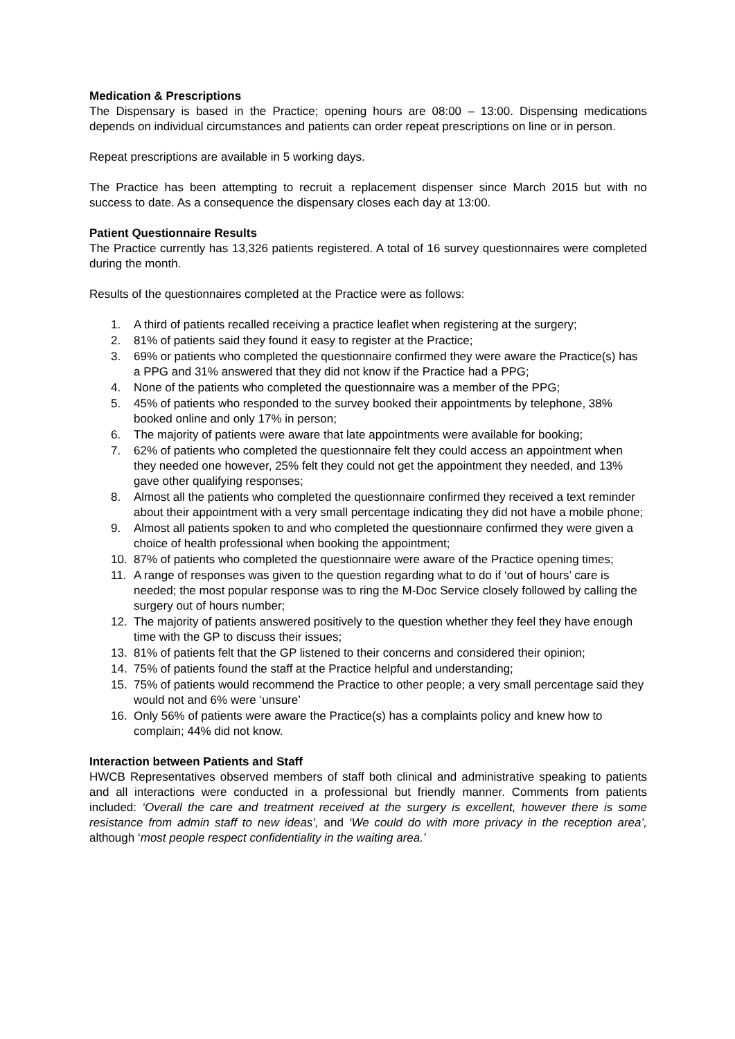Medication & Prescriptions
The Dispensary is based in the Practice; opening hours are 08:00 – 13:00. Dispensing medications depends on individual circumstances and patients can order repeat prescriptions on line or in person.
Repeat prescriptions are available in 5 working days.
The Practice has been attempting to recruit a replacement dispenser since March 2015 but with no success to date. As a consequence the dispensary closes each day at 13:00.
Patient Questionnaire Results
The Practice currently has 13,326 patients registered. A total of 16 survey questionnaires were completed during the month.
Results of the questionnaires completed at the Practice were as follows:
1. A third of patients recalled receiving a practice leaflet when registering at the surgery;
2. 81% of patients said they found it easy to register at the Practice;
3. 69% or patients who completed the questionnaire confirmed they were aware the Practice(s) has a PPG and 31% answered that they did not know if the Practice had a PPG;
4. None of the patients who completed the questionnaire was a member of the PPG;
5. 45% of patients who responded to the survey booked their appointments by telephone, 38% booked online and only 17% in person;
6. The majority of patients were aware that late appointments were available for booking;
7. 62% of patients who completed the questionnaire felt they could access an appointment when they needed one however, 25% felt they could not get the appointment they needed, and 13% gave other qualifying responses;
8. Almost all the patients who completed the questionnaire confirmed they received a text reminder about their appointment with a very small percentage indicating they did not have a mobile phone;
9. Almost all patients spoken to and who completed the questionnaire confirmed they were given a choice of health professional when booking the appointment;
10. 87% of patients who completed the questionnaire were aware of the Practice opening times;
11. A range of responses was given to the question regarding what to do if ‘out of hours’ care is needed; the most popular response was to ring the M-Doc Service closely followed by calling the surgery out of hours number;
12. The majority of patients answered positively to the question whether they feel they have enough time with the GP to discuss their issues;
13. 81% of patients felt that the GP listened to their concerns and considered their opinion;
14. 75% of patients found the staff at the Practice helpful and understanding;
15. 75% of patients would recommend the Practice to other people; a very small percentage said they would not and 6% were ‘unsure’
16. Only 56% of patients were aware the Practice(s) has a complaints policy and knew how to complain; 44% did not know.
Interaction between Patients and Staff
HWCB Representatives observed members of staff both clinical and administrative speaking to patients and all interactions were conducted in a professional but friendly manner. Comments from patients included: ‘Overall the care and treatment received at the surgery is excellent, however there is some resistance from admin staff to new ideas’, and ‘We could do with more privacy in the reception area’, although ‘most people respect confidentiality in the waiting area.’